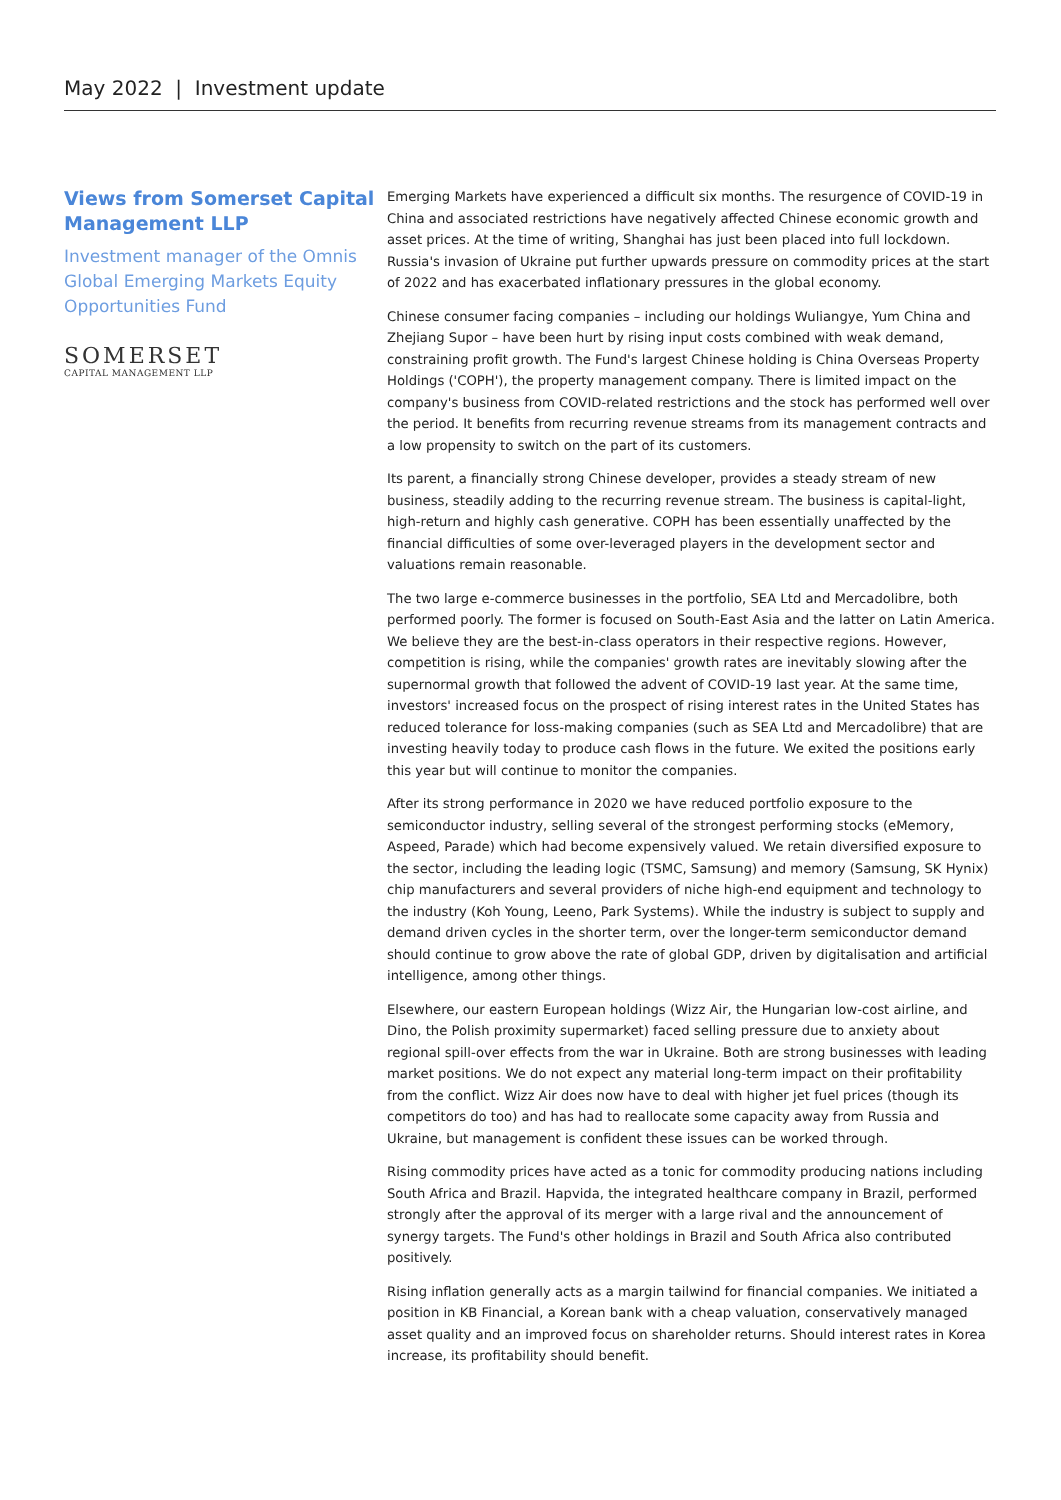May 2022 | Investment update
Views from Somerset Capital Management LLP
Investment manager of the Omnis Global Emerging Markets Equity Opportunities Fund
SOMERSET
CAPITAL MANAGEMENT LLP
Emerging Markets have experienced a difficult six months. The resurgence of COVID-19 in China and associated restrictions have negatively affected Chinese economic growth and asset prices. At the time of writing, Shanghai has just been placed into full lockdown. Russia's invasion of Ukraine put further upwards pressure on commodity prices at the start of 2022 and has exacerbated inflationary pressures in the global economy.
Chinese consumer facing companies – including our holdings Wuliangye, Yum China and Zhejiang Supor – have been hurt by rising input costs combined with weak demand, constraining profit growth. The Fund's largest Chinese holding is China Overseas Property Holdings ('COPH'), the property management company. There is limited impact on the company's business from COVID-related restrictions and the stock has performed well over the period. It benefits from recurring revenue streams from its management contracts and a low propensity to switch on the part of its customers.
Its parent, a financially strong Chinese developer, provides a steady stream of new business, steadily adding to the recurring revenue stream. The business is capital-light, high-return and highly cash generative. COPH has been essentially unaffected by the financial difficulties of some over-leveraged players in the development sector and valuations remain reasonable.
The two large e-commerce businesses in the portfolio, SEA Ltd and Mercadolibre, both performed poorly. The former is focused on South-East Asia and the latter on Latin America. We believe they are the best-in-class operators in their respective regions. However, competition is rising, while the companies' growth rates are inevitably slowing after the supernormal growth that followed the advent of COVID-19 last year. At the same time, investors' increased focus on the prospect of rising interest rates in the United States has reduced tolerance for loss-making companies (such as SEA Ltd and Mercadolibre) that are investing heavily today to produce cash flows in the future. We exited the positions early this year but will continue to monitor the companies.
After its strong performance in 2020 we have reduced portfolio exposure to the semiconductor industry, selling several of the strongest performing stocks (eMemory, Aspeed, Parade) which had become expensively valued. We retain diversified exposure to the sector, including the leading logic (TSMC, Samsung) and memory (Samsung, SK Hynix) chip manufacturers and several providers of niche high-end equipment and technology to the industry (Koh Young, Leeno, Park Systems). While the industry is subject to supply and demand driven cycles in the shorter term, over the longer-term semiconductor demand should continue to grow above the rate of global GDP, driven by digitalisation and artificial intelligence, among other things.
Elsewhere, our eastern European holdings (Wizz Air, the Hungarian low-cost airline, and Dino, the Polish proximity supermarket) faced selling pressure due to anxiety about regional spill-over effects from the war in Ukraine. Both are strong businesses with leading market positions. We do not expect any material long-term impact on their profitability from the conflict. Wizz Air does now have to deal with higher jet fuel prices (though its competitors do too) and has had to reallocate some capacity away from Russia and Ukraine, but management is confident these issues can be worked through.
Rising commodity prices have acted as a tonic for commodity producing nations including South Africa and Brazil. Hapvida, the integrated healthcare company in Brazil, performed strongly after the approval of its merger with a large rival and the announcement of synergy targets. The Fund's other holdings in Brazil and South Africa also contributed positively.
Rising inflation generally acts as a margin tailwind for financial companies. We initiated a position in KB Financial, a Korean bank with a cheap valuation, conservatively managed asset quality and an improved focus on shareholder returns. Should interest rates in Korea increase, its profitability should benefit.